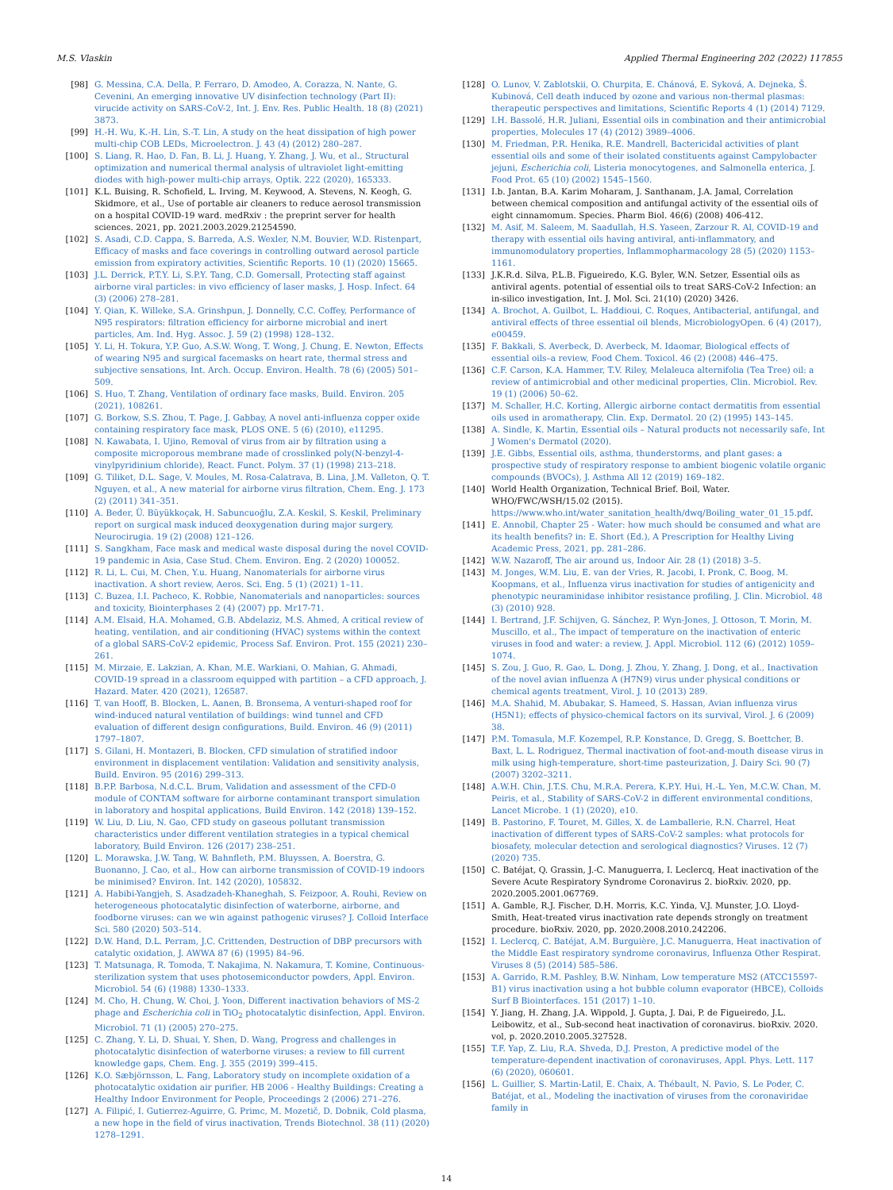M.S. Vlaskin Applied Thermal Engineering 202 (2022) 117855
[98] G. Messina, C.A. Della, P. Ferraro, D. Amodeo, A. Corazza, N. Nante, G. Cevenini, An emerging innovative UV disinfection technology (Part II): virucide activity on SARS-CoV-2, Int. J. Env. Res. Public Health. 18 (8) (2021) 3873.
[99] H.-H. Wu, K.-H. Lin, S.-T. Lin, A study on the heat dissipation of high power multi-chip COB LEDs, Microelectron. J. 43 (4) (2012) 280–287.
[100] S. Liang, R. Hao, D. Fan, B. Li, J. Huang, Y. Zhang, J. Wu, et al., Structural optimization and numerical thermal analysis of ultraviolet light-emitting diodes with high-power multi-chip arrays, Optik. 222 (2020), 165333.
[101] K.L. Buising, R. Schofield, L. Irving, M. Keywood, A. Stevens, N. Keogh, G. Skidmore, et al., Use of portable air cleaners to reduce aerosol transmission on a hospital COVID-19 ward. medRxiv : the preprint server for health sciences. 2021, pp. 2021.2003.2029.21254590.
[102] S. Asadi, C.D. Cappa, S. Barreda, A.S. Wexler, N.M. Bouvier, W.D. Ristenpart, Efficacy of masks and face coverings in controlling outward aerosol particle emission from expiratory activities, Scientific Reports. 10 (1) (2020) 15665.
[103] J.L. Derrick, P.T.Y. Li, S.P.Y. Tang, C.D. Gomersall, Protecting staff against airborne viral particles: in vivo efficiency of laser masks, J. Hosp. Infect. 64 (3) (2006) 278–281.
[104] Y. Qian, K. Willeke, S.A. Grinshpun, J. Donnelly, C.C. Coffey, Performance of N95 respirators: filtration efficiency for airborne microbial and inert particles, Am. Ind. Hyg. Assoc. J. 59 (2) (1998) 128–132.
[105] Y. Li, H. Tokura, Y.P. Guo, A.S.W. Wong, T. Wong, J. Chung, E. Newton, Effects of wearing N95 and surgical facemasks on heart rate, thermal stress and subjective sensations, Int. Arch. Occup. Environ. Health. 78 (6) (2005) 501–509.
[106] S. Huo, T. Zhang, Ventilation of ordinary face masks, Build. Environ. 205 (2021), 108261.
[107] G. Borkow, S.S. Zhou, T. Page, J. Gabbay, A novel anti-influenza copper oxide containing respiratory face mask, PLOS ONE. 5 (6) (2010), e11295.
[108] N. Kawabata, I. Ujino, Removal of virus from air by filtration using a composite microporous membrane made of crosslinked poly(N-benzyl-4-vinylpyridinium chloride), React. Funct. Polym. 37 (1) (1998) 213–218.
[109] G. Tiliket, D.L. Sage, V. Moules, M. Rosa-Calatrava, B. Lina, J.M. Valleton, Q. T. Nguyen, et al., A new material for airborne virus filtration, Chem. Eng. J. 173 (2) (2011) 341–351.
[110] A. Beder, Ü. Büyükkoçak, H. Sabuncuoğlu, Z.A. Keskil, S. Keskil, Preliminary report on surgical mask induced deoxygenation during major surgery, Neurocirugia. 19 (2) (2008) 121–126.
[111] S. Sangkham, Face mask and medical waste disposal during the novel COVID-19 pandemic in Asia, Case Stud. Chem. Environ. Eng. 2 (2020) 100052.
[112] R. Li, L. Cui, M. Chen, Y.u. Huang, Nanomaterials for airborne virus inactivation. A short review, Aeros. Sci. Eng. 5 (1) (2021) 1–11.
[113] C. Buzea, I.I. Pacheco, K. Robbie, Nanomaterials and nanoparticles: sources and toxicity, Biointerphases 2 (4) (2007) pp. Mr17-71.
[114] A.M. Elsaid, H.A. Mohamed, G.B. Abdelaziz, M.S. Ahmed, A critical review of heating, ventilation, and air conditioning (HVAC) systems within the context of a global SARS-CoV-2 epidemic, Process Saf. Environ. Prot. 155 (2021) 230–261.
[115] M. Mirzaie, E. Lakzian, A. Khan, M.E. Warkiani, O. Mahian, G. Ahmadi, COVID-19 spread in a classroom equipped with partition – a CFD approach, J. Hazard. Mater. 420 (2021), 126587.
[116] T. van Hooff, B. Blocken, L. Aanen, B. Bronsema, A venturi-shaped roof for wind-induced natural ventilation of buildings: wind tunnel and CFD evaluation of different design configurations, Build. Environ. 46 (9) (2011) 1797–1807.
[117] S. Gilani, H. Montazeri, B. Blocken, CFD simulation of stratified indoor environment in displacement ventilation: Validation and sensitivity analysis, Build. Environ. 95 (2016) 299–313.
[118] B.P.P. Barbosa, N.d.C.L. Brum, Validation and assessment of the CFD-0 module of CONTAM software for airborne contaminant transport simulation in laboratory and hospital applications, Build Environ. 142 (2018) 139–152.
[119] W. Liu, D. Liu, N. Gao, CFD study on gaseous pollutant transmission characteristics under different ventilation strategies in a typical chemical laboratory, Build Environ. 126 (2017) 238–251.
[120] L. Morawska, J.W. Tang, W. Bahnfleth, P.M. Bluyssen, A. Boerstra, G. Buonanno, J. Cao, et al., How can airborne transmission of COVID-19 indoors be minimised? Environ. Int. 142 (2020), 105832.
[121] A. Habibi-Yangjeh, S. Asadzadeh-Khaneghah, S. Feizpoor, A. Rouhi, Review on heterogeneous photocatalytic disinfection of waterborne, airborne, and foodborne viruses: can we win against pathogenic viruses? J. Colloid Interface Sci. 580 (2020) 503–514.
[122] D.W. Hand, D.L. Perram, J.C. Crittenden, Destruction of DBP precursors with catalytic oxidation, J. AWWA 87 (6) (1995) 84–96.
[123] T. Matsunaga, R. Tomoda, T. Nakajima, N. Nakamura, T. Komine, Continuous-sterilization system that uses photosemiconductor powders, Appl. Environ. Microbiol. 54 (6) (1988) 1330–1333.
[124] M. Cho, H. Chung, W. Choi, J. Yoon, Different inactivation behaviors of MS-2 phage and Escherichia coli in TiO<sub>2</sub> photocatalytic disinfection, Appl. Environ. Microbiol. 71 (1) (2005) 270–275.
[125] C. Zhang, Y. Li, D. Shuai, Y. Shen, D. Wang, Progress and challenges in photocatalytic disinfection of waterborne viruses: a review to fill current knowledge gaps, Chem. Eng. J. 355 (2019) 399–415.
[126] K.O. Sæbjörnsson, L. Fang, Laboratory study on incomplete oxidation of a photocatalytic oxidation air purifier. HB 2006 - Healthy Buildings: Creating a Healthy Indoor Environment for People, Proceedings 2 (2006) 271–276.
[127] A. Filipić, I. Gutierrez-Aguirre, G. Primc, M. Mozetič, D. Dobnik, Cold plasma, a new hope in the field of virus inactivation, Trends Biotechnol. 38 (11) (2020) 1278–1291.
[128] O. Lunov, V. Zablotskii, O. Churpita, E. Chánová, E. Syková, A. Dejneka, Š. Kubinová, Cell death induced by ozone and various non-thermal plasmas: therapeutic perspectives and limitations, Scientific Reports 4 (1) (2014) 7129.
[129] I.H. Bassolé, H.R. Juliani, Essential oils in combination and their antimicrobial properties, Molecules 17 (4) (2012) 3989–4006.
[130] M. Friedman, P.R. Henika, R.E. Mandrell, Bactericidal activities of plant essential oils and some of their isolated constituents against Campylobacter jejuni, Escherichia coli, Listeria monocytogenes, and Salmonella enterica, J. Food Prot. 65 (10) (2002) 1545–1560.
[131] I.b. Jantan, B.A. Karim Moharam, J. Santhanam, J.A. Jamal, Correlation between chemical composition and antifungal activity of the essential oils of eight cinnamomum. Species. Pharm Biol. 46(6) (2008) 406-412.
[132] M. Asif, M. Saleem, M. Saadullah, H.S. Yaseen, Zarzour R. Al, COVID-19 and therapy with essential oils having antiviral, anti-inflammatory, and immunomodulatory properties, Inflammopharmacology 28 (5) (2020) 1153–1161.
[133] J.K.R.d. Silva, P.L.B. Figueiredo, K.G. Byler, W.N. Setzer, Essential oils as antiviral agents. potential of essential oils to treat SARS-CoV-2 Infection: an in-silico investigation, Int. J. Mol. Sci. 21(10) (2020) 3426.
[134] A. Brochot, A. Guilbot, L. Haddioui, C. Roques, Antibacterial, antifungal, and antiviral effects of three essential oil blends, MicrobiologyOpen. 6 (4) (2017), e00459.
[135] F. Bakkali, S. Averbeck, D. Averbeck, M. Idaomar, Biological effects of essential oils–a review, Food Chem. Toxicol. 46 (2) (2008) 446–475.
[136] C.F. Carson, K.A. Hammer, T.V. Riley, Melaleuca alternifolia (Tea Tree) oil: a review of antimicrobial and other medicinal properties, Clin. Microbiol. Rev. 19 (1) (2006) 50–62.
[137] M. Schaller, H.C. Korting, Allergic airborne contact dermatitis from essential oils used in aromatherapy, Clin. Exp. Dermatol. 20 (2) (1995) 143–145.
[138] A. Sindle, K. Martin, Essential oils – Natural products not necessarily safe, Int J Women's Dermatol (2020).
[139] J.E. Gibbs, Essential oils, asthma, thunderstorms, and plant gases: a prospective study of respiratory response to ambient biogenic volatile organic compounds (BVOCs), J. Asthma All 12 (2019) 169–182.
[140] World Health Organization, Technical Brief. Boil, Water. WHO/FWC/WSH/15.02 (2015). https://www.who.int/water_sanitation_health/dwq/Boiling_water_01_15.pdf.
[141] E. Annobil, Chapter 25 - Water: how much should be consumed and what are its health benefits? in: E. Short (Ed.), A Prescription for Healthy Living Academic Press, 2021, pp. 281–286.
[142] W.W. Nazaroff, The air around us, Indoor Air. 28 (1) (2018) 3–5.
[143] M. Jonges, W.M. Liu, E. van der Vries, R. Jacobi, I. Pronk, C. Boog, M. Koopmans, et al., Influenza virus inactivation for studies of antigenicity and phenotypic neuraminidase inhibitor resistance profiling, J. Clin. Microbiol. 48 (3) (2010) 928.
[144] I. Bertrand, J.F. Schijven, G. Sánchez, P. Wyn-Jones, J. Ottoson, T. Morin, M. Muscillo, et al., The impact of temperature on the inactivation of enteric viruses in food and water: a review, J. Appl. Microbiol. 112 (6) (2012) 1059–1074.
[145] S. Zou, J. Guo, R. Gao, L. Dong, J. Zhou, Y. Zhang, J. Dong, et al., Inactivation of the novel avian influenza A (H7N9) virus under physical conditions or chemical agents treatment, Virol. J. 10 (2013) 289.
[146] M.A. Shahid, M. Abubakar, S. Hameed, S. Hassan, Avian influenza virus (H5N1); effects of physico-chemical factors on its survival, Virol. J. 6 (2009) 38.
[147] P.M. Tomasula, M.F. Kozempel, R.P. Konstance, D. Gregg, S. Boettcher, B. Baxt, L. L. Rodriguez, Thermal inactivation of foot-and-mouth disease virus in milk using high-temperature, short-time pasteurization, J. Dairy Sci. 90 (7) (2007) 3202–3211.
[148] A.W.H. Chin, J.T.S. Chu, M.R.A. Perera, K.P.Y. Hui, H.-L. Yen, M.C.W. Chan, M. Peiris, et al., Stability of SARS-CoV-2 in different environmental conditions, Lancet Microbe. 1 (1) (2020), e10.
[149] B. Pastorino, F. Touret, M. Gilles, X. de Lamballerie, R.N. Charrel, Heat inactivation of different types of SARS-CoV-2 samples: what protocols for biosafety, molecular detection and serological diagnostics? Viruses. 12 (7) (2020) 735.
[150] C. Batéjat, Q. Grassin, J.-C. Manuguerra, I. Leclercq, Heat inactivation of the Severe Acute Respiratory Syndrome Coronavirus 2. bioRxiv. 2020, pp. 2020.2005.2001.067769.
[151] A. Gamble, R.J. Fischer, D.H. Morris, K.C. Yinda, V.J. Munster, J.O. Lloyd-Smith, Heat-treated virus inactivation rate depends strongly on treatment procedure. bioRxiv. 2020, pp. 2020.2008.2010.242206.
[152] I. Leclercq, C. Batéjat, A.M. Burguière, J.C. Manuguerra, Heat inactivation of the Middle East respiratory syndrome coronavirus, Influenza Other Respirat. Viruses 8 (5) (2014) 585–586.
[153] A. Garrido, R.M. Pashley, B.W. Ninham, Low temperature MS2 (ATCC15597-B1) virus inactivation using a hot bubble column evaporator (HBCE), Colloids Surf B Biointerfaces. 151 (2017) 1–10.
[154] Y. Jiang, H. Zhang, J.A. Wippold, J. Gupta, J. Dai, P. de Figueiredo, J.L. Leibowitz, et al., Sub-second heat inactivation of coronavirus. bioRxiv. 2020. vol, p. 2020.2010.2005.327528.
[155] T.F. Yap, Z. Liu, R.A. Shveda, D.J. Preston, A predictive model of the temperature-dependent inactivation of coronaviruses, Appl. Phys. Lett. 117 (6) (2020), 060601.
[156] L. Guillier, S. Martin-Latil, E. Chaix, A. Thébault, N. Pavio, S. Le Poder, C. Batéjat, et al., Modeling the inactivation of viruses from the coronaviridae family in
14